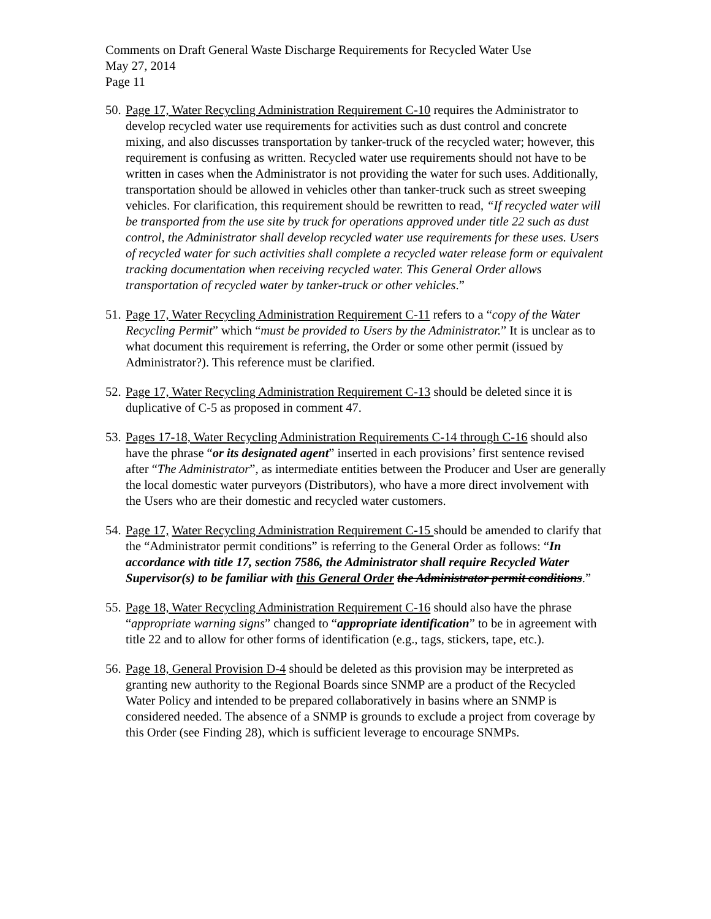Comments on Draft General Waste Discharge Requirements for Recycled Water Use
May 27, 2014
Page 11
50.
Page 17, Water Recycling Administration Requirement C-10 requires the Administrator to develop recycled water use requirements for activities such as dust control and concrete mixing, and also discusses transportation by tanker-truck of the recycled water; however, this requirement is confusing as written. Recycled water use requirements should not have to be written in cases when the Administrator is not providing the water for such uses. Additionally, transportation should be allowed in vehicles other than tanker-truck such as street sweeping vehicles. For clarification, this requirement should be rewritten to read, “If recycled water will be transported from the use site by truck for operations approved under title 22 such as dust control, the Administrator shall develop recycled water use requirements for these uses. Users of recycled water for such activities shall complete a recycled water release form or equivalent tracking documentation when receiving recycled water. This General Order allows transportation of recycled water by tanker-truck or other vehicles.”
51.
Page 17, Water Recycling Administration Requirement C-11 refers to a “copy of the Water Recycling Permit” which “must be provided to Users by the Administrator.” It is unclear as to what document this requirement is referring, the Order or some other permit (issued by Administrator?). This reference must be clarified.
52.
Page 17, Water Recycling Administration Requirement C-13 should be deleted since it is duplicative of C-5 as proposed in comment 47.
53.
Pages 17-18, Water Recycling Administration Requirements C-14 through C-16 should also have the phrase “or its designated agent” inserted in each provisions’ first sentence revised after “The Administrator”, as intermediate entities between the Producer and User are generally the local domestic water purveyors (Distributors), who have a more direct involvement with the Users who are their domestic and recycled water customers.
54.
Page 17, Water Recycling Administration Requirement C-15 should be amended to clarify that the “Administrator permit conditions” is referring to the General Order as follows: “In accordance with title 17, section 7586, the Administrator shall require Recycled Water Supervisor(s) to be familiar with this General Order the Administrator permit conditions.”
55.
Page 18, Water Recycling Administration Requirement C-16 should also have the phrase “appropriate warning signs” changed to “appropriate identification” to be in agreement with title 22 and to allow for other forms of identification (e.g., tags, stickers, tape, etc.).
56.
Page 18, General Provision D-4 should be deleted as this provision may be interpreted as granting new authority to the Regional Boards since SNMP are a product of the Recycled Water Policy and intended to be prepared collaboratively in basins where an SNMP is considered needed. The absence of a SNMP is grounds to exclude a project from coverage by this Order (see Finding 28), which is sufficient leverage to encourage SNMPs.